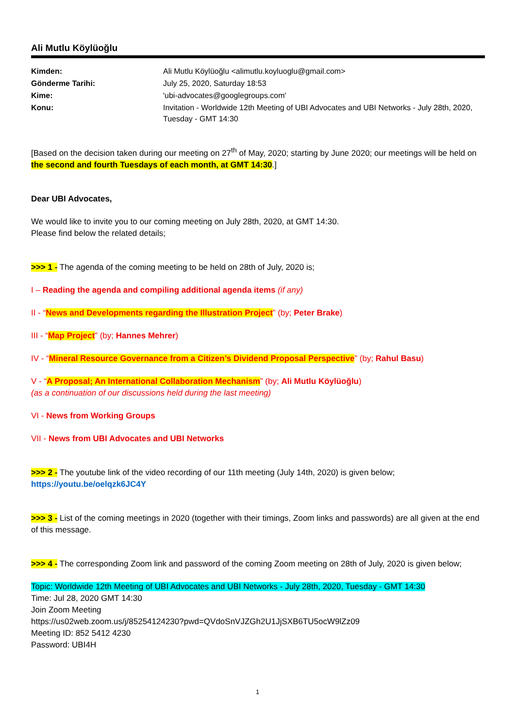Ali Mutlu Köylüoğlu
| Kimden: | Ali Mutlu Köylüoğlu <alimutlu.koyluoglu@gmail.com> |
| Gönderme Tarihi: | July 25, 2020, Saturday 18:53 |
| Kime: | 'ubi-advocates@googlegroups.com' |
| Konu: | Invitation - Worldwide 12th Meeting of UBI Advocates and UBI Networks - July 28th, 2020, Tuesday - GMT 14:30 |
[Based on the decision taken during our meeting on 27<sup>th</sup> of May, 2020; starting by June 2020; our meetings will be held on the second and fourth Tuesdays of each month, at GMT 14:30.]
Dear UBI Advocates,
We would like to invite you to our coming meeting on July 28th, 2020, at GMT 14:30.
Please find below the related details;
>>> 1 - The agenda of the coming meeting to be held on 28th of July, 2020 is;
I – Reading the agenda and compiling additional agenda items (if any)
II - “News and Developments regarding the Illustration Project” (by; Peter Brake)
III - “Map Project” (by; Hannes Mehrer)
IV - “Mineral Resource Governance from a Citizen’s Dividend Proposal Perspective” (by; Rahul Basu)
V - “A Proposal; An International Collaboration Mechanism” (by; Ali Mutlu Köylüoğlu)
(as a continuation of our discussions held during the last meeting)
VI - News from Working Groups
VII - News from UBI Advocates and UBI Networks
>>> 2 - The youtube link of the video recording of our 11th meeting (July 14th, 2020) is given below;
https://youtu.be/oelqzk6JC4Y
>>> 3 - List of the coming meetings in 2020 (together with their timings, Zoom links and passwords) are all given at the end of this message.
>>> 4 - The corresponding Zoom link and password of the coming Zoom meeting on 28th of July, 2020 is given below;
Topic: Worldwide 12th Meeting of UBI Advocates and UBI Networks - July 28th, 2020, Tuesday - GMT 14:30
Time: Jul 28, 2020 GMT 14:30
Join Zoom Meeting
https://us02web.zoom.us/j/85254124230?pwd=QVdoSnVJZGh2U1JjSXB6TU5ocW9lZz09
Meeting ID: 852 5412 4230
Password: UBI4H
1